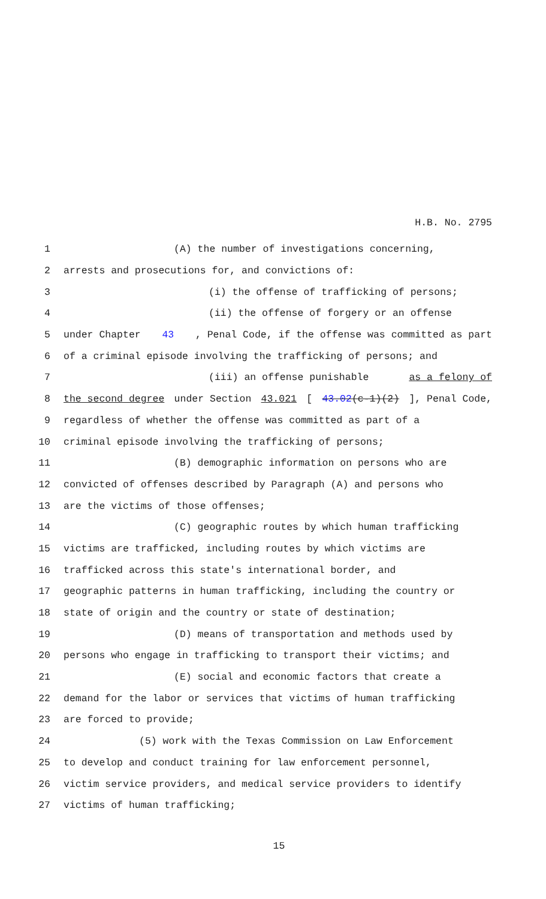H.B. No. 2795
1 (A) the number of investigations concerning,
2 arrests and prosecutions for, and convictions of:
3 (i) the offense of trafficking of persons;
4 (ii) the offense of forgery or an offense
5 under Chapter 43, Penal Code, if the offense was committed as part
6 of a criminal episode involving the trafficking of persons; and
7 (iii) an offense punishable as a felony of
8 the second degree under Section 43.021 [43.02(c-1)(2)], Penal Code,
9 regardless of whether the offense was committed as part of a
10 criminal episode involving the trafficking of persons;
11 (B) demographic information on persons who are
12 convicted of offenses described by Paragraph (A) and persons who
13 are the victims of those offenses;
14 (C) geographic routes by which human trafficking
15 victims are trafficked, including routes by which victims are
16 trafficked across this state's international border, and
17 geographic patterns in human trafficking, including the country or
18 state of origin and the country or state of destination;
19 (D) means of transportation and methods used by
20 persons who engage in trafficking to transport their victims; and
21 (E) social and economic factors that create a
22 demand for the labor or services that victims of human trafficking
23 are forced to provide;
24 (5) work with the Texas Commission on Law Enforcement
25 to develop and conduct training for law enforcement personnel,
26 victim service providers, and medical service providers to identify
27 victims of human trafficking;
15